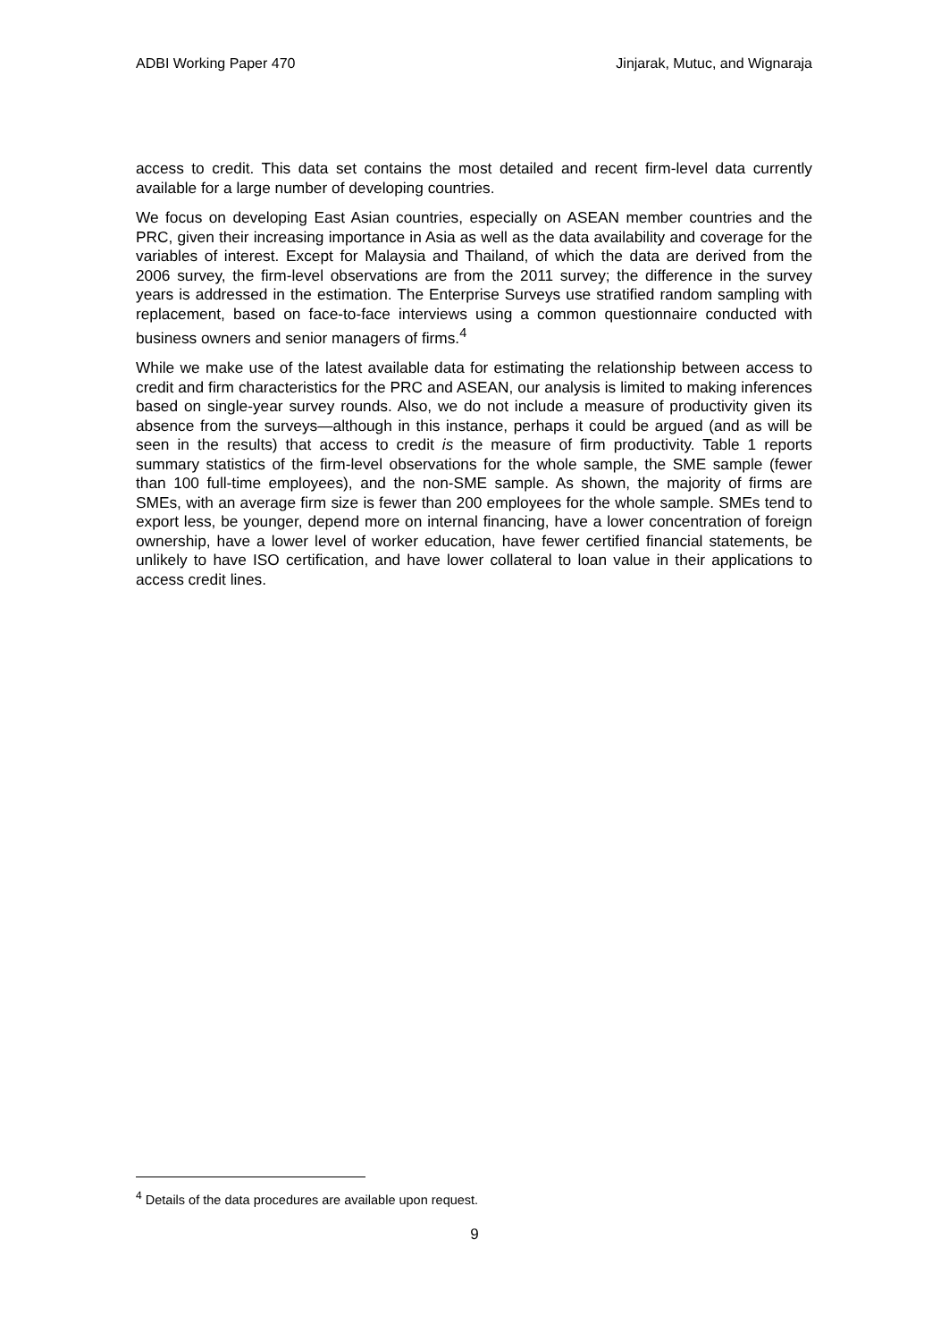ADBI Working Paper 470 Jinjarak, Mutuc, and Wignaraja
access to credit. This data set contains the most detailed and recent firm-level data currently available for a large number of developing countries.
We focus on developing East Asian countries, especially on ASEAN member countries and the PRC, given their increasing importance in Asia as well as the data availability and coverage for the variables of interest. Except for Malaysia and Thailand, of which the data are derived from the 2006 survey, the firm-level observations are from the 2011 survey; the difference in the survey years is addressed in the estimation. The Enterprise Surveys use stratified random sampling with replacement, based on face-to-face interviews using a common questionnaire conducted with business owners and senior managers of firms.<sup>4</sup>
While we make use of the latest available data for estimating the relationship between access to credit and firm characteristics for the PRC and ASEAN, our analysis is limited to making inferences based on single-year survey rounds. Also, we do not include a measure of productivity given its absence from the surveys—although in this instance, perhaps it could be argued (and as will be seen in the results) that access to credit is the measure of firm productivity. Table 1 reports summary statistics of the firm-level observations for the whole sample, the SME sample (fewer than 100 full-time employees), and the non-SME sample. As shown, the majority of firms are SMEs, with an average firm size is fewer than 200 employees for the whole sample. SMEs tend to export less, be younger, depend more on internal financing, have a lower concentration of foreign ownership, have a lower level of worker education, have fewer certified financial statements, be unlikely to have ISO certification, and have lower collateral to loan value in their applications to access credit lines.
<sup>4</sup> Details of the data procedures are available upon request.
9